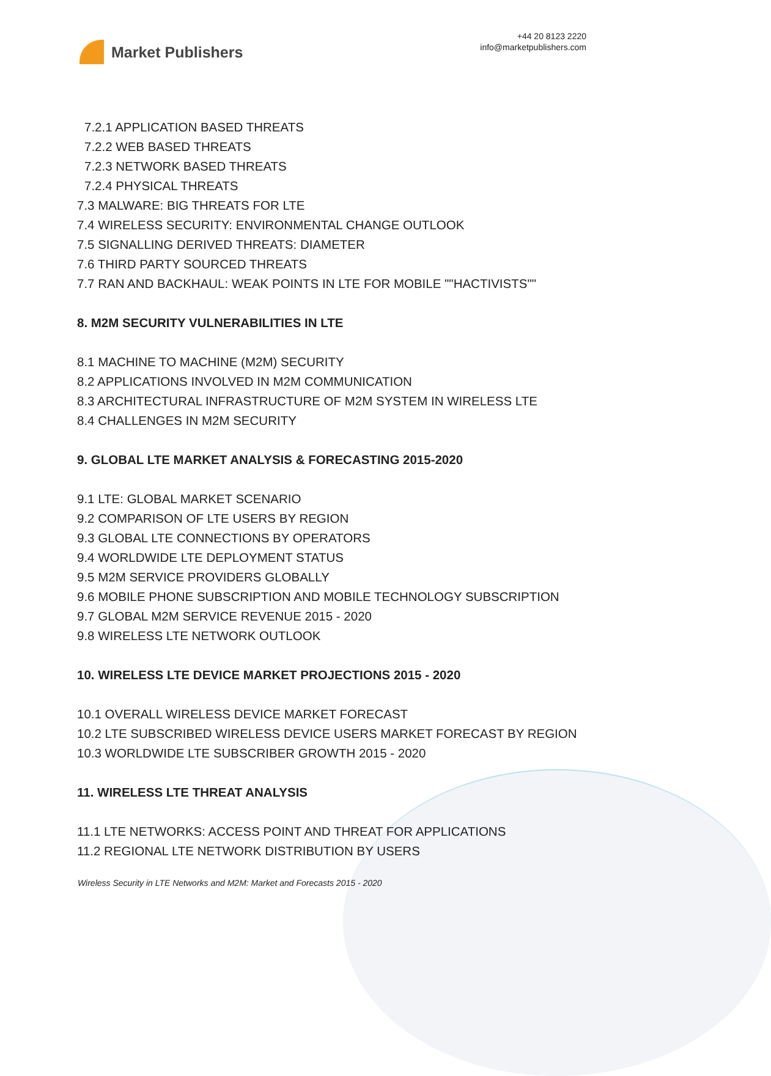Market Publishers
+44 20 8123 2220
info@marketpublishers.com
7.2.1 APPLICATION BASED THREATS
7.2.2 WEB BASED THREATS
7.2.3 NETWORK BASED THREATS
7.2.4 PHYSICAL THREATS
7.3 MALWARE: BIG THREATS FOR LTE
7.4 WIRELESS SECURITY: ENVIRONMENTAL CHANGE OUTLOOK
7.5 SIGNALLING DERIVED THREATS: DIAMETER
7.6 THIRD PARTY SOURCED THREATS
7.7 RAN AND BACKHAUL: WEAK POINTS IN LTE FOR MOBILE ""HACTIVISTS""
8. M2M SECURITY VULNERABILITIES IN LTE
8.1 MACHINE TO MACHINE (M2M) SECURITY
8.2 APPLICATIONS INVOLVED IN M2M COMMUNICATION
8.3 ARCHITECTURAL INFRASTRUCTURE OF M2M SYSTEM IN WIRELESS LTE
8.4 CHALLENGES IN M2M SECURITY
9. GLOBAL LTE MARKET ANALYSIS & FORECASTING 2015-2020
9.1 LTE: GLOBAL MARKET SCENARIO
9.2 COMPARISON OF LTE USERS BY REGION
9.3 GLOBAL LTE CONNECTIONS BY OPERATORS
9.4 WORLDWIDE LTE DEPLOYMENT STATUS
9.5 M2M SERVICE PROVIDERS GLOBALLY
9.6 MOBILE PHONE SUBSCRIPTION AND MOBILE TECHNOLOGY SUBSCRIPTION
9.7 GLOBAL M2M SERVICE REVENUE 2015 - 2020
9.8 WIRELESS LTE NETWORK OUTLOOK
10. WIRELESS LTE DEVICE MARKET PROJECTIONS 2015 - 2020
10.1 OVERALL WIRELESS DEVICE MARKET FORECAST
10.2 LTE SUBSCRIBED WIRELESS DEVICE USERS MARKET FORECAST BY REGION
10.3 WORLDWIDE LTE SUBSCRIBER GROWTH 2015 - 2020
11. WIRELESS LTE THREAT ANALYSIS
11.1 LTE NETWORKS: ACCESS POINT AND THREAT FOR APPLICATIONS
11.2 REGIONAL LTE NETWORK DISTRIBUTION BY USERS
Wireless Security in LTE Networks and M2M: Market and Forecasts 2015 - 2020